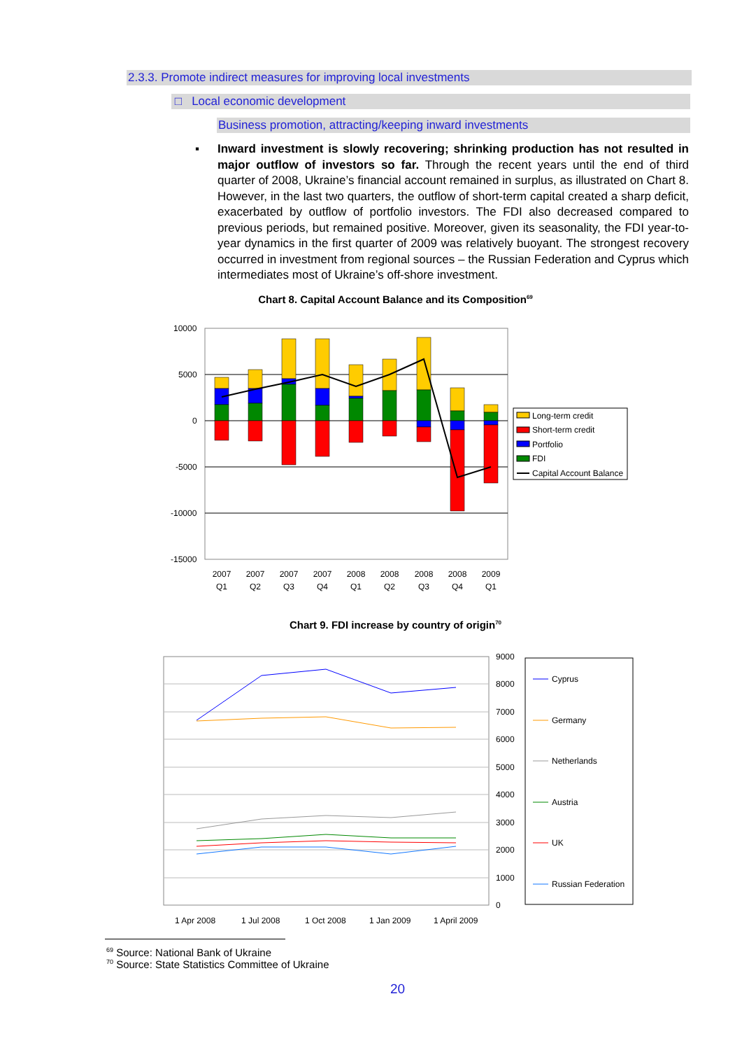2.3.3. Promote indirect measures for improving local investments
□ Local economic development
Business promotion, attracting/keeping inward investments
▪ Inward investment is slowly recovering; shrinking production has not resulted in major outflow of investors so far. Through the recent years until the end of third quarter of 2008, Ukraine’s financial account remained in surplus, as illustrated on Chart 8. However, in the last two quarters, the outflow of short-term capital created a sharp deficit, exacerbated by outflow of portfolio investors. The FDI also decreased compared to previous periods, but remained positive. Moreover, given its seasonality, the FDI year-to-year dynamics in the first quarter of 2009 was relatively buoyant. The strongest recovery occurred in investment from regional sources – the Russian Federation and Cyprus which intermediates most of Ukraine’s off-shore investment.
Chart 8. Capital Account Balance and its Composition<sup>69</sup>
10000
5000
0
-5000
-10000
-15000
2007
Q1
2007
Q2
2007
Q3
2007
Q4
2008
Q1
2008
Q2
2008
Q3
2008
Q4
2009
Q1
Long-term credit
Short-term credit
Portfolio
FDI
Capital Account Balance
Chart 9. FDI increase by country of origin<sup>70</sup>
9000
8000
7000
6000
5000
4000
3000
2000
1000
0
1 Apr 2008
1 Jul 2008
1 Oct 2008
1 Jan 2009
1 April 2009
Cyprus
Germany
Netherlands
Austria
UK
Russian Federation
<sup>69</sup> Source: National Bank of Ukraine
<sup>70</sup> Source: State Statistics Committee of Ukraine
20